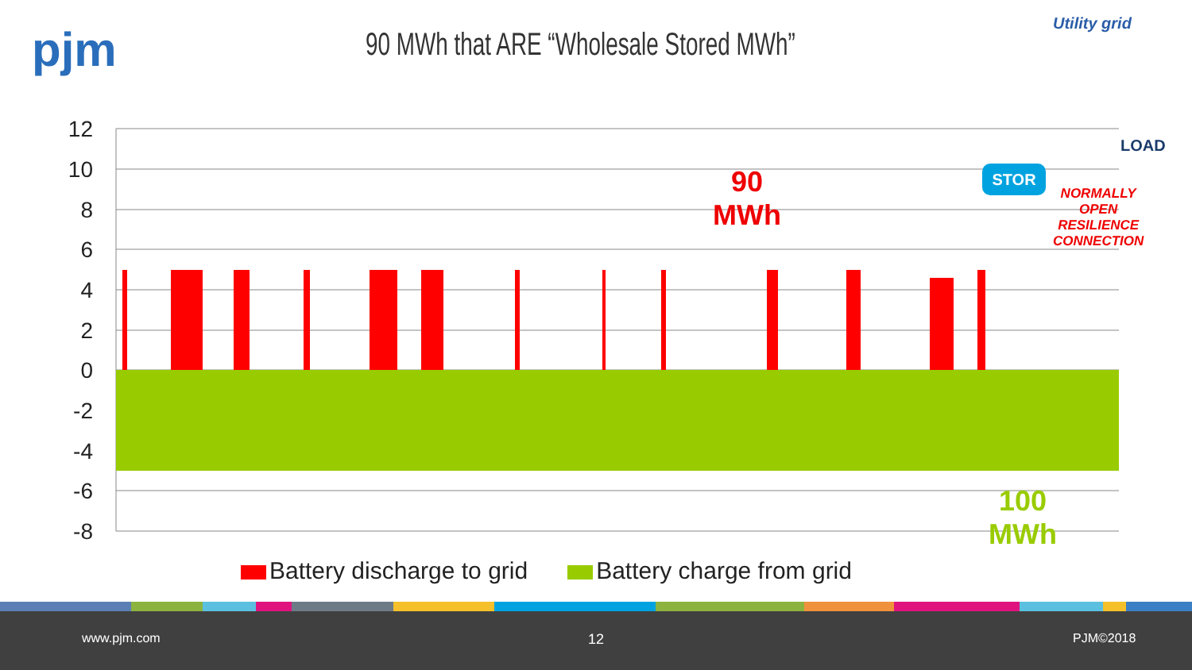pjm
90 MWh that ARE “Wholesale Stored MWh”
Utility grid
12
10
8
6
4
2
0
-2
-4
-6
-8
90
MWh
100
MWh
STOR
LOAD
NORMALLY
OPEN
RESILIENCE
CONNECTION
Battery discharge to grid Battery charge from grid
www.pjm.com 12 PJM©2018